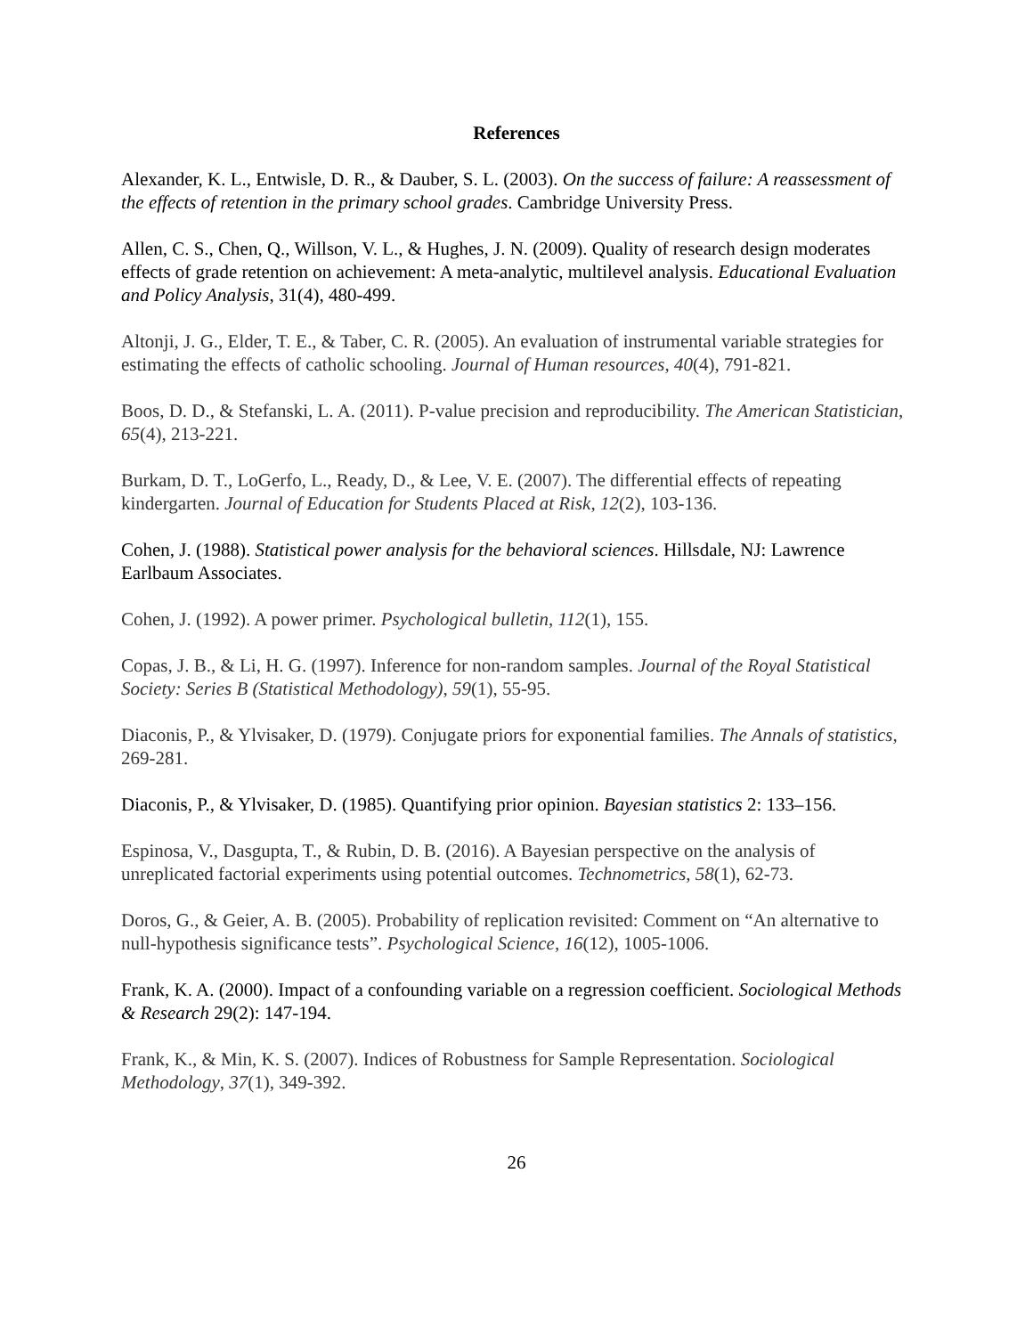References
Alexander, K. L., Entwisle, D. R., & Dauber, S. L. (2003). On the success of failure: A reassessment of the effects of retention in the primary school grades. Cambridge University Press.
Allen, C. S., Chen, Q., Willson, V. L., & Hughes, J. N. (2009). Quality of research design moderates effects of grade retention on achievement: A meta-analytic, multilevel analysis. Educational Evaluation and Policy Analysis, 31(4), 480-499.
Altonji, J. G., Elder, T. E., & Taber, C. R. (2005). An evaluation of instrumental variable strategies for estimating the effects of catholic schooling. Journal of Human resources, 40(4), 791-821.
Boos, D. D., & Stefanski, L. A. (2011). P-value precision and reproducibility. The American Statistician, 65(4), 213-221.
Burkam, D. T., LoGerfo, L., Ready, D., & Lee, V. E. (2007). The differential effects of repeating kindergarten. Journal of Education for Students Placed at Risk, 12(2), 103-136.
Cohen, J. (1988). Statistical power analysis for the behavioral sciences. Hillsdale, NJ: Lawrence Earlbaum Associates.
Cohen, J. (1992). A power primer. Psychological bulletin, 112(1), 155.
Copas, J. B., & Li, H. G. (1997). Inference for non-random samples. Journal of the Royal Statistical Society: Series B (Statistical Methodology), 59(1), 55-95.
Diaconis, P., & Ylvisaker, D. (1979). Conjugate priors for exponential families. The Annals of statistics, 269-281.
Diaconis, P., & Ylvisaker, D. (1985). Quantifying prior opinion. Bayesian statistics 2: 133–156.
Espinosa, V., Dasgupta, T., & Rubin, D. B. (2016). A Bayesian perspective on the analysis of unreplicated factorial experiments using potential outcomes. Technometrics, 58(1), 62-73.
Doros, G., & Geier, A. B. (2005). Probability of replication revisited: Comment on “An alternative to null-hypothesis significance tests”. Psychological Science, 16(12), 1005-1006.
Frank, K. A. (2000). Impact of a confounding variable on a regression coefficient. Sociological Methods & Research 29(2): 147-194.
Frank, K., & Min, K. S. (2007). Indices of Robustness for Sample Representation. Sociological Methodology, 37(1), 349-392.
26